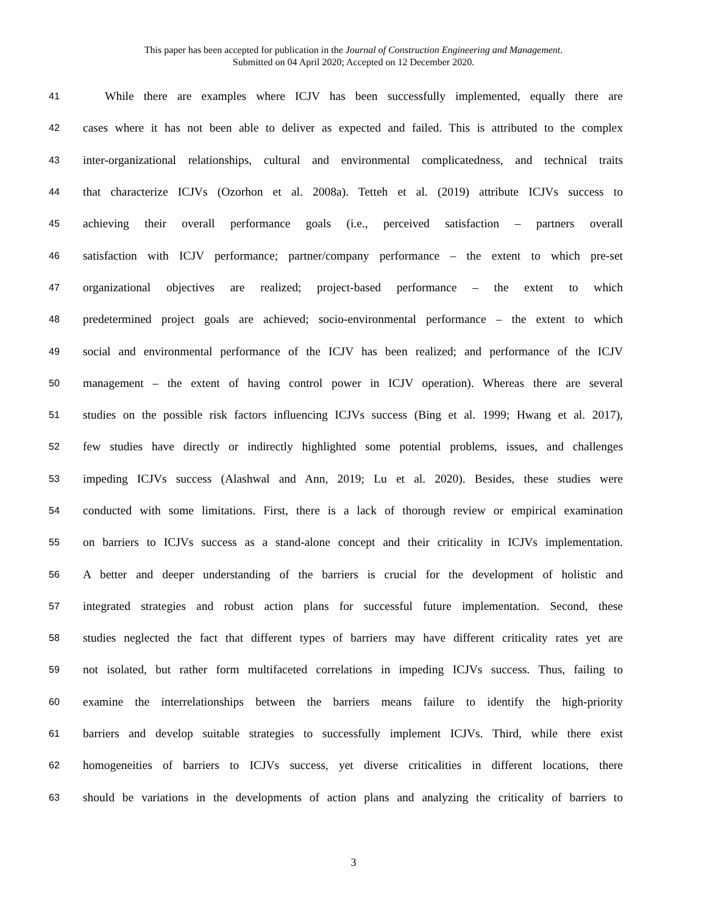This paper has been accepted for publication in the Journal of Construction Engineering and Management.
Submitted on 04 April 2020; Accepted on 12 December 2020.
41 While there are examples where ICJV has been successfully implemented, equally there are
42 cases where it has not been able to deliver as expected and failed. This is attributed to the complex
43 inter-organizational relationships, cultural and environmental complicatedness, and technical traits
44 that characterize ICJVs (Ozorhon et al. 2008a). Tetteh et al. (2019) attribute ICJVs success to
45 achieving their overall performance goals (i.e., perceived satisfaction – partners overall
46 satisfaction with ICJV performance; partner/company performance – the extent to which pre-set
47 organizational objectives are realized; project-based performance – the extent to which
48 predetermined project goals are achieved; socio-environmental performance – the extent to which
49 social and environmental performance of the ICJV has been realized; and performance of the ICJV
50 management – the extent of having control power in ICJV operation). Whereas there are several
51 studies on the possible risk factors influencing ICJVs success (Bing et al. 1999; Hwang et al. 2017),
52 few studies have directly or indirectly highlighted some potential problems, issues, and challenges
53 impeding ICJVs success (Alashwal and Ann, 2019; Lu et al. 2020). Besides, these studies were
54 conducted with some limitations. First, there is a lack of thorough review or empirical examination
55 on barriers to ICJVs success as a stand-alone concept and their criticality in ICJVs implementation.
56 A better and deeper understanding of the barriers is crucial for the development of holistic and
57 integrated strategies and robust action plans for successful future implementation. Second, these
58 studies neglected the fact that different types of barriers may have different criticality rates yet are
59 not isolated, but rather form multifaceted correlations in impeding ICJVs success. Thus, failing to
60 examine the interrelationships between the barriers means failure to identify the high-priority
61 barriers and develop suitable strategies to successfully implement ICJVs. Third, while there exist
62 homogeneities of barriers to ICJVs success, yet diverse criticalities in different locations, there
63 should be variations in the developments of action plans and analyzing the criticality of barriers to
3